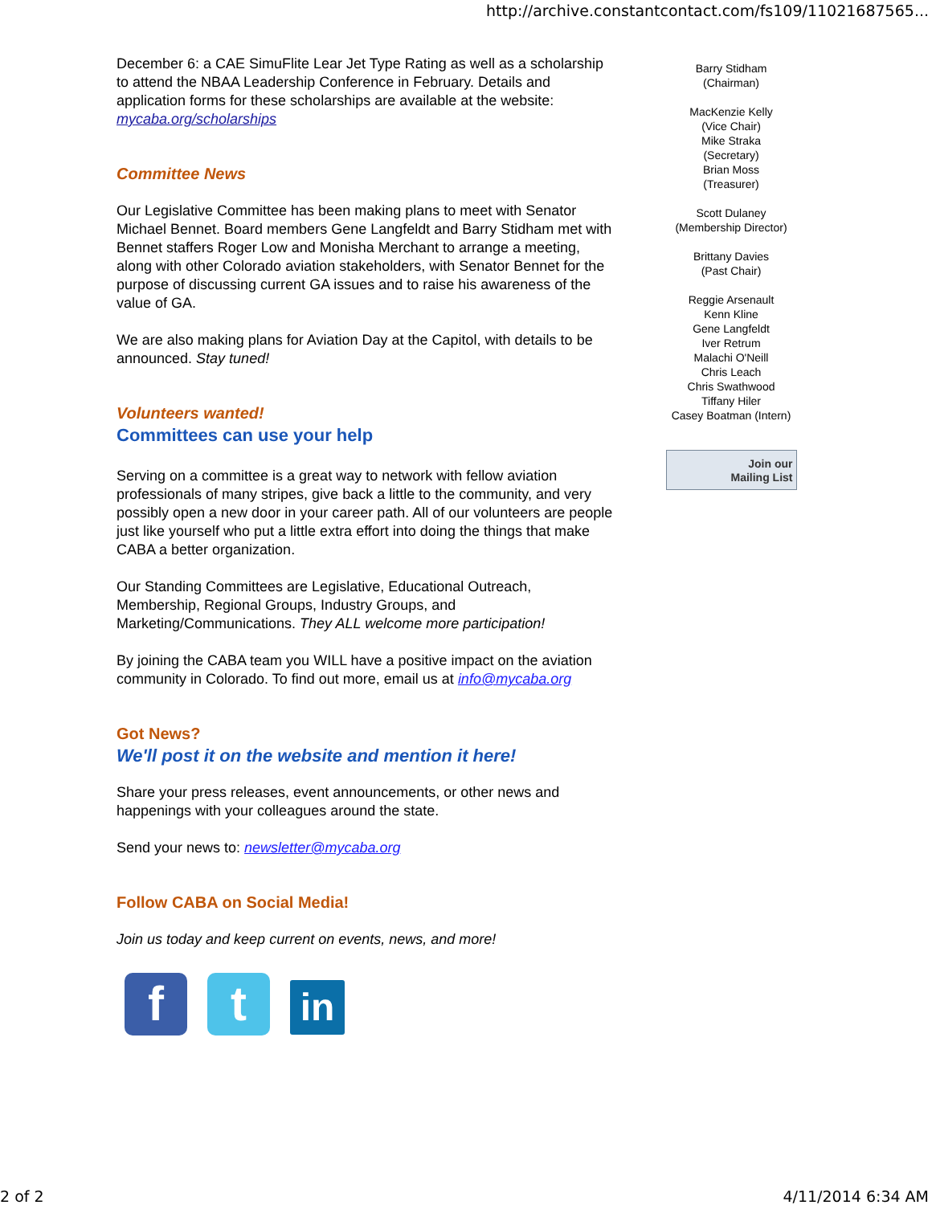http://archive.constantcontact.com/fs109/11021687565...
December 6: a CAE SimuFlite Lear Jet Type Rating as well as a scholarship to attend the NBAA Leadership Conference in February. Details and application forms for these scholarships are available at the website: mycaba.org/scholarships
Committee News
Our Legislative Committee has been making plans to meet with Senator Michael Bennet. Board members Gene Langfeldt and Barry Stidham met with Bennet staffers Roger Low and Monisha Merchant to arrange a meeting, along with other Colorado aviation stakeholders, with Senator Bennet for the purpose of discussing current GA issues and to raise his awareness of the value of GA.
We are also making plans for Aviation Day at the Capitol, with details to be announced. Stay tuned!
Volunteers wanted!
Committees can use your help
Serving on a committee is a great way to network with fellow aviation professionals of many stripes, give back a little to the community, and very possibly open a new door in your career path. All of our volunteers are people just like yourself who put a little extra effort into doing the things that make CABA a better organization.
Our Standing Committees are Legislative, Educational Outreach, Membership, Regional Groups, Industry Groups, and Marketing/Communications. They ALL welcome more participation!
By joining the CABA team you WILL have a positive impact on the aviation community in Colorado. To find out more, email us at info@mycaba.org
Got News?
We'll post it on the website and mention it here!
Share your press releases, event announcements, or other news and happenings with your colleagues around the state.
Send your news to: newsletter@mycaba.org
Follow CABA on Social Media!
Join us today and keep current on events, news, and more!
ft in
Barry Stidham
(Chairman)
MacKenzie Kelly
(Vice Chair)
Mike Straka
(Secretary)
Brian Moss
(Treasurer)
Scott Dulaney
(Membership Director)
Brittany Davies
(Past Chair)
Reggie Arsenault
Kenn Kline
Gene Langfeldt
Iver Retrum
Malachi O'Neill
Chris Leach
Chris Swathwood
Tiffany Hiler
Casey Boatman (Intern)
Join our
Mailing List
2 of 2 4/11/2014 6:34 AM